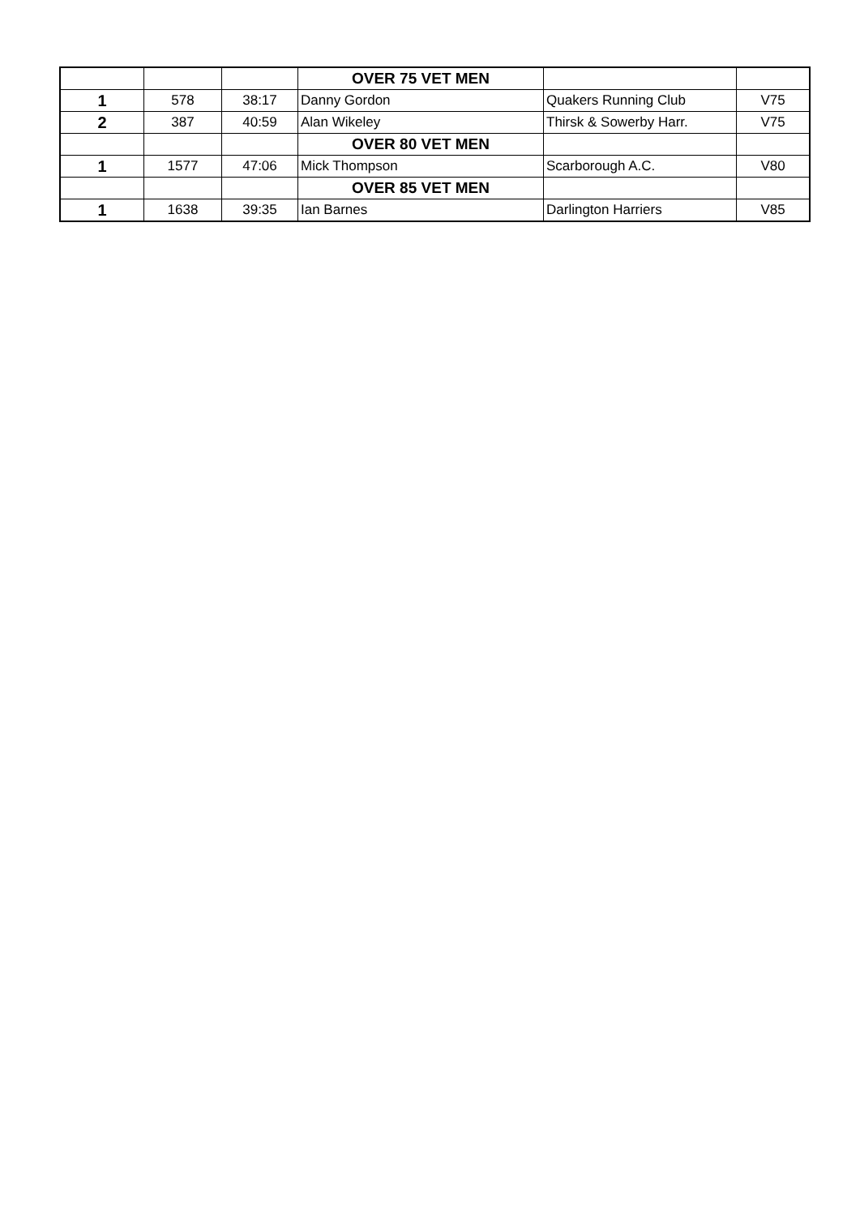| | | | OVER 75 VET MEN | | |
| 1 | 578 | 38:17 | Danny Gordon | Quakers Running Club | V75 |
| 2 | 387 | 40:59 | Alan Wikeley | Thirsk & Sowerby Harr. | V75 |
| | | | OVER 80 VET MEN | | |
| 1 | 1577 | 47:06 | Mick Thompson | Scarborough A.C. | V80 |
| | | | OVER 85 VET MEN | | |
| 1 | 1638 | 39:35 | Ian Barnes | Darlington Harriers | V85 |